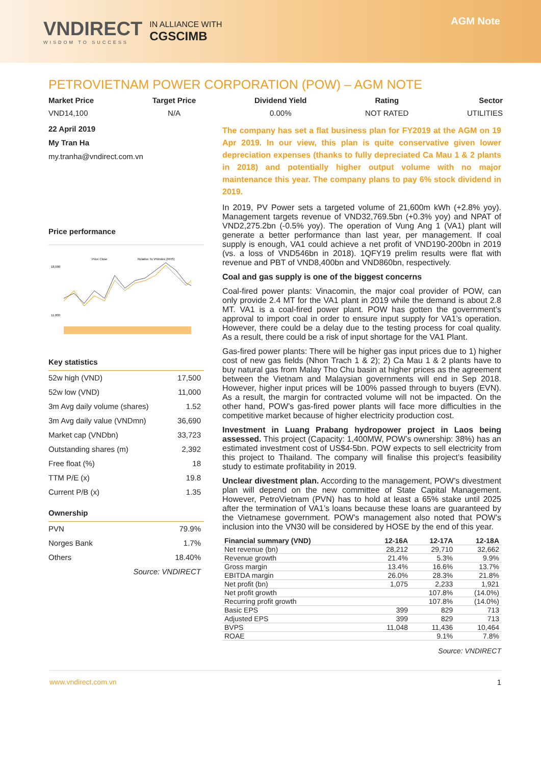VNDIRECT
WISDOM TO SUCCESS
IN ALLIANCE WITH
CGSCIMB
AGM Note
PETROVIETNAM POWER CORPORATION (POW) – AGM NOTE
Market Price
VND14,100
Target Price
N/A
Dividend Yield
0.00%
Rating
NOT RATED
Sector
UTILITIES
22 April 2019
My Tran Ha
my.tranha@vndirect.com.vn
Price performance
Price Close
Relative To VNIndex (RHS)
18,000
11,000
Key statistics
| 52w high (VND) | 17,500 |
| 52w low (VND) | 11,000 |
| 3m Avg daily volume (shares) | 1.52 |
| 3m Avg daily value (VNDmn) | 36,690 |
| Market cap (VNDbn) | 33,723 |
| Outstanding shares (m) | 2,392 |
| Free float (%) | 18 |
| TTM P/E (x) | 19.8 |
| Current P/B (x) | 1.35 |
Ownership
| PVN | 79.9% |
| Norges Bank | 1.7% |
| Others | 18.40% |
| | Source: VNDIRECT |
The company has set a flat business plan for FY2019 at the AGM on 19 Apr 2019. In our view, this plan is quite conservative given lower depreciation expenses (thanks to fully depreciated Ca Mau 1 & 2 plants in 2018) and potentially higher output volume with no major maintenance this year. The company plans to pay 6% stock dividend in 2019.
In 2019, PV Power sets a targeted volume of 21,600m kWh (+2.8% yoy). Management targets revenue of VND32,769.5bn (+0.3% yoy) and NPAT of VND2,275.2bn (-0.5% yoy). The operation of Vung Ang 1 (VA1) plant will generate a better performance than last year, per management. If coal supply is enough, VA1 could achieve a net profit of VND190-200bn in 2019 (vs. a loss of VND546bn in 2018). 1QFY19 prelim results were flat with revenue and PBT of VND8,400bn and VND860bn, respectively.
Coal and gas supply is one of the biggest concerns
Coal-fired power plants: Vinacomin, the major coal provider of POW, can only provide 2.4 MT for the VA1 plant in 2019 while the demand is about 2.8 MT. VA1 is a coal-fired power plant. POW has gotten the government’s approval to import coal in order to ensure input supply for VA1’s operation. However, there could be a delay due to the testing process for coal quality. As a result, there could be a risk of input shortage for the VA1 Plant.
Gas-fired power plants: There will be higher gas input prices due to 1) higher cost of new gas fields (Nhon Trach 1 & 2); 2) Ca Mau 1 & 2 plants have to buy natural gas from Malay Tho Chu basin at higher prices as the agreement between the Vietnam and Malaysian governments will end in Sep 2018. However, higher input prices will be 100% passed through to buyers (EVN). As a result, the margin for contracted volume will not be impacted. On the other hand, POW’s gas-fired power plants will face more difficulties in the competitive market because of higher electricity production cost.
Investment in Luang Prabang hydropower project in Laos being assessed. This project (Capacity: 1,400MW, POW’s ownership: 38%) has an estimated investment cost of US$4-5bn. POW expects to sell electricity from this project to Thailand. The company will finalise this project’s feasibility study to estimate profitability in 2019.
Unclear divestment plan. According to the management, POW’s divestment plan will depend on the new committee of State Capital Management. However, PetroVietnam (PVN) has to hold at least a 65% stake until 2025 after the termination of VA1’s loans because these loans are guaranteed by the Vietnamese government. POW’s management also noted that POW’s inclusion into the VN30 will be considered by HOSE by the end of this year.
| Financial summary (VND) | 12-16A | 12-17A | 12-18A |
| --- | --- | --- | --- |
| Net revenue (bn) | 28,212 | 29,710 | 32,662 |
| Revenue growth | 21.4% | 5.3% | 9.9% |
| Gross margin | 13.4% | 16.6% | 13.7% |
| EBITDA margin | 26.0% | 28.3% | 21.8% |
| Net profit (bn) | 1,075 | 2,233 | 1,921 |
| Net profit growth | | 107.8% | (14.0%) |
| Recurring profit growth | | 107.8% | (14.0%) |
| Basic EPS | 399 | 829 | 713 |
| Adjusted EPS | 399 | 829 | 713 |
| BVPS | 11,048 | 11,436 | 10,464 |
| ROAE | | 9.1% | 7.8% |
Source: VNDIRECT
www.vndirect.com.vn 1